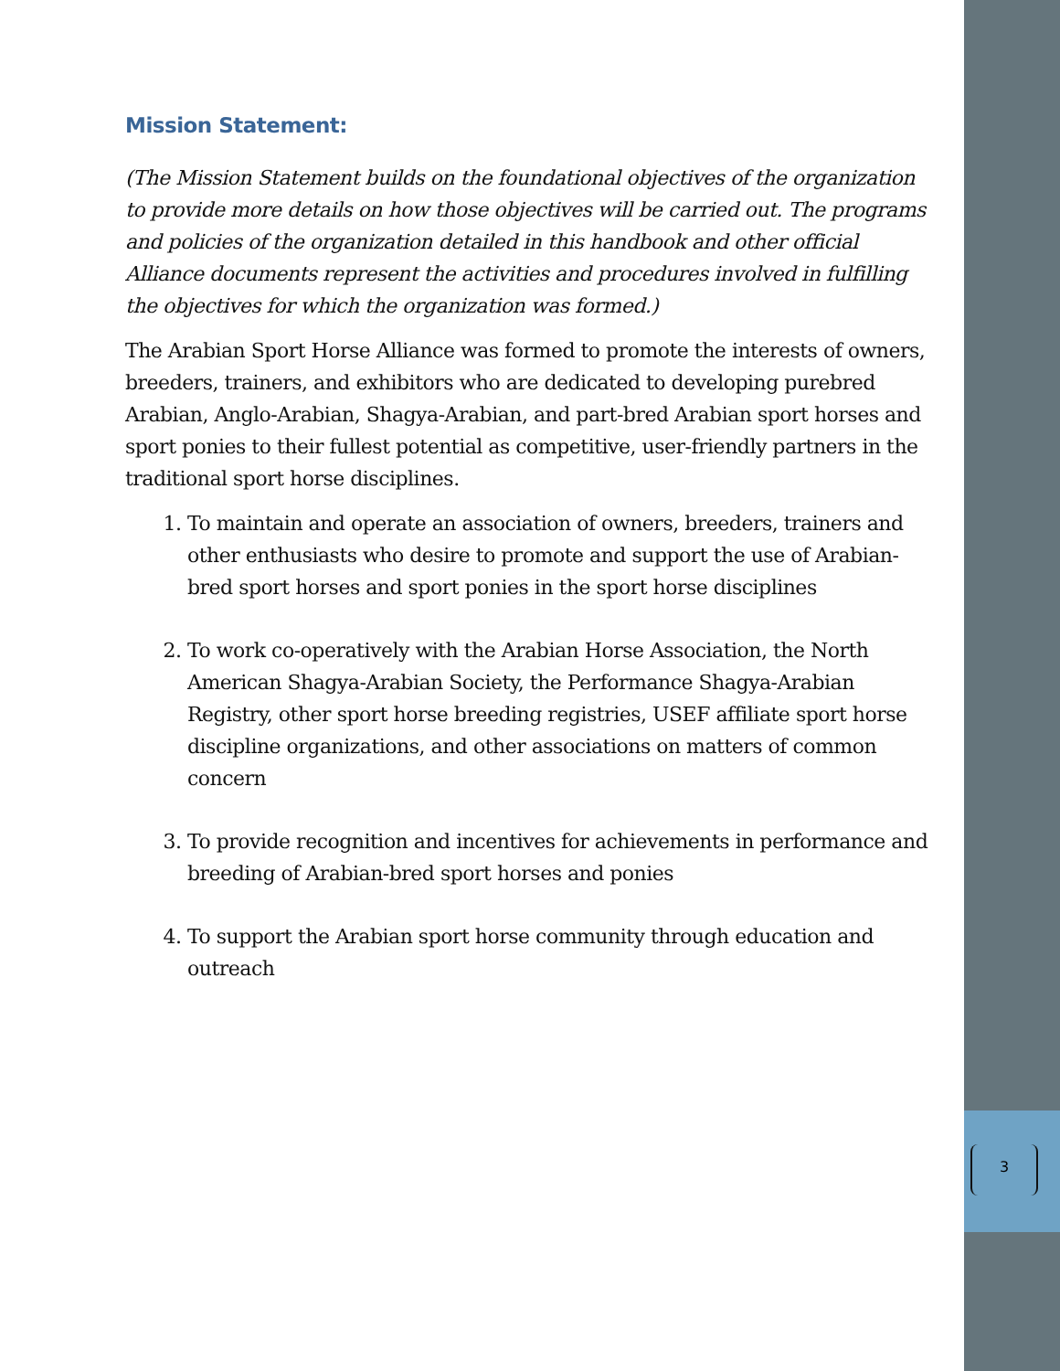Mission Statement:
(The Mission Statement builds on the foundational objectives of the organization to provide more details on how those objectives will be carried out. The programs and policies of the organization detailed in this handbook and other official Alliance documents represent the activities and procedures involved in fulfilling the objectives for which the organization was formed.)
The Arabian Sport Horse Alliance was formed to promote the interests of owners, breeders, trainers, and exhibitors who are dedicated to developing purebred Arabian, Anglo-Arabian, Shagya-Arabian, and part-bred Arabian sport horses and sport ponies to their fullest potential as competitive, user-friendly partners in the traditional sport horse disciplines.
1. To maintain and operate an association of owners, breeders, trainers and other enthusiasts who desire to promote and support the use of Arabian-bred sport horses and sport ponies in the sport horse disciplines
2. To work co-operatively with the Arabian Horse Association, the North American Shagya-Arabian Society, the Performance Shagya-Arabian Registry, other sport horse breeding registries, USEF affiliate sport horse discipline organizations, and other associations on matters of common concern
3. To provide recognition and incentives for achievements in performance and breeding of Arabian-bred sport horses and ponies
4. To support the Arabian sport horse community through education and outreach
3